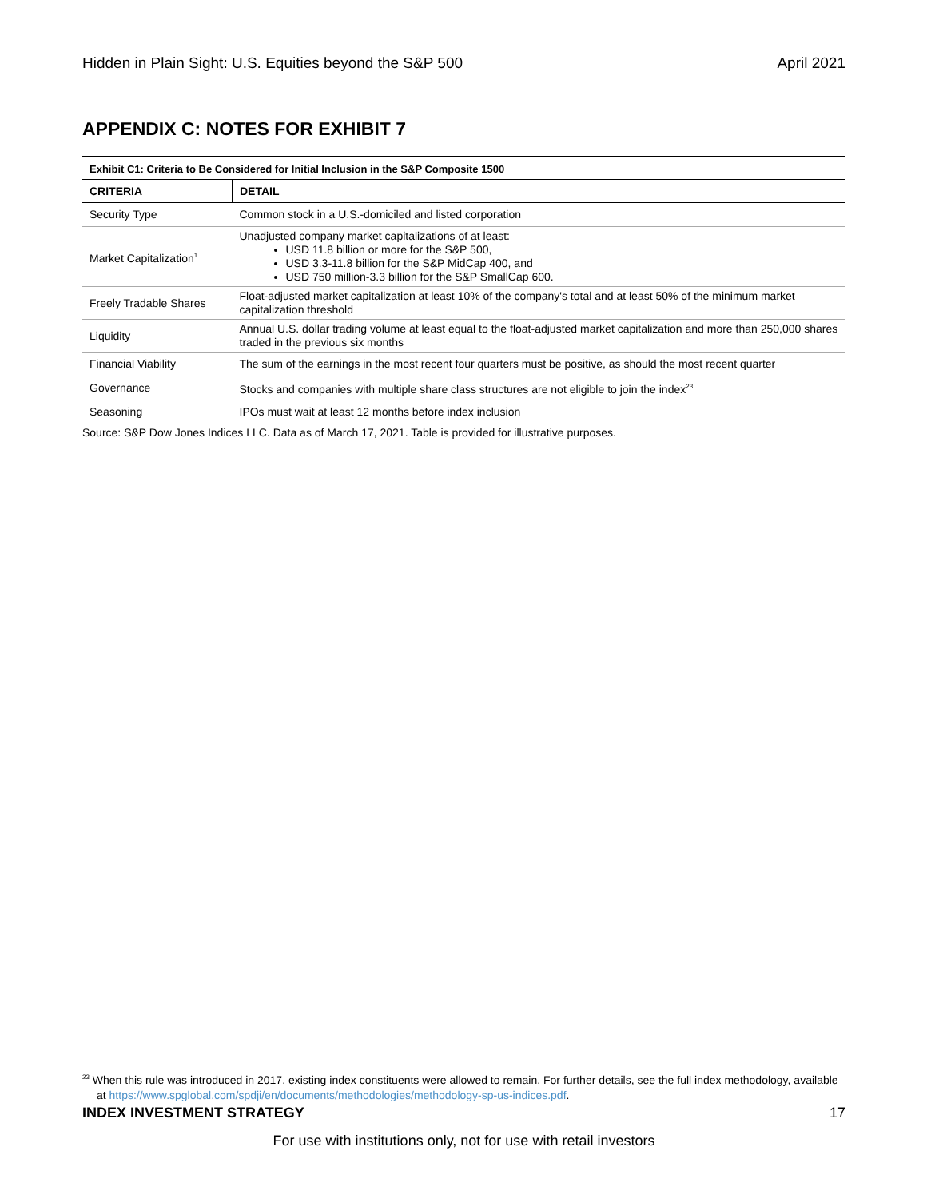Hidden in Plain Sight: U.S. Equities beyond the S&P 500 April 2021
APPENDIX C: NOTES FOR EXHIBIT 7
| Exhibit C1: Criteria to Be Considered for Initial Inclusion in the S&P Composite 1500 | |
| --- | --- |
| CRITERIA | DETAIL |
| Security Type | Common stock in a U.S.-domiciled and listed corporation |
| Market Capitalization<sup>1</sup> | Unadjusted company market capitalizations of at least: USD 11.8 billion or more for the S&P 500, USD 3.3-11.8 billion for the S&P MidCap 400, and USD 750 million-3.3 billion for the S&P SmallCap 600. |
| Freely Tradable Shares | Float-adjusted market capitalization at least 10% of the company's total and at least 50% of the minimum market capitalization threshold |
| Liquidity | Annual U.S. dollar trading volume at least equal to the float-adjusted market capitalization and more than 250,000 shares traded in the previous six months |
| Financial Viability | The sum of the earnings in the most recent four quarters must be positive, as should the most recent quarter |
| Governance | Stocks and companies with multiple share class structures are not eligible to join the index<sup>23</sup> |
| Seasoning | IPOs must wait at least 12 months before index inclusion |
Source: S&P Dow Jones Indices LLC. Data as of March 17, 2021. Table is provided for illustrative purposes.
<sup>23</sup> When this rule was introduced in 2017, existing index constituents were allowed to remain. For further details, see the full index methodology, available at https://www.spglobal.com/spdji/en/documents/methodologies/methodology-sp-us-indices.pdf.
INDEX INVESTMENT STRATEGY 17
For use with institutions only, not for use with retail investors